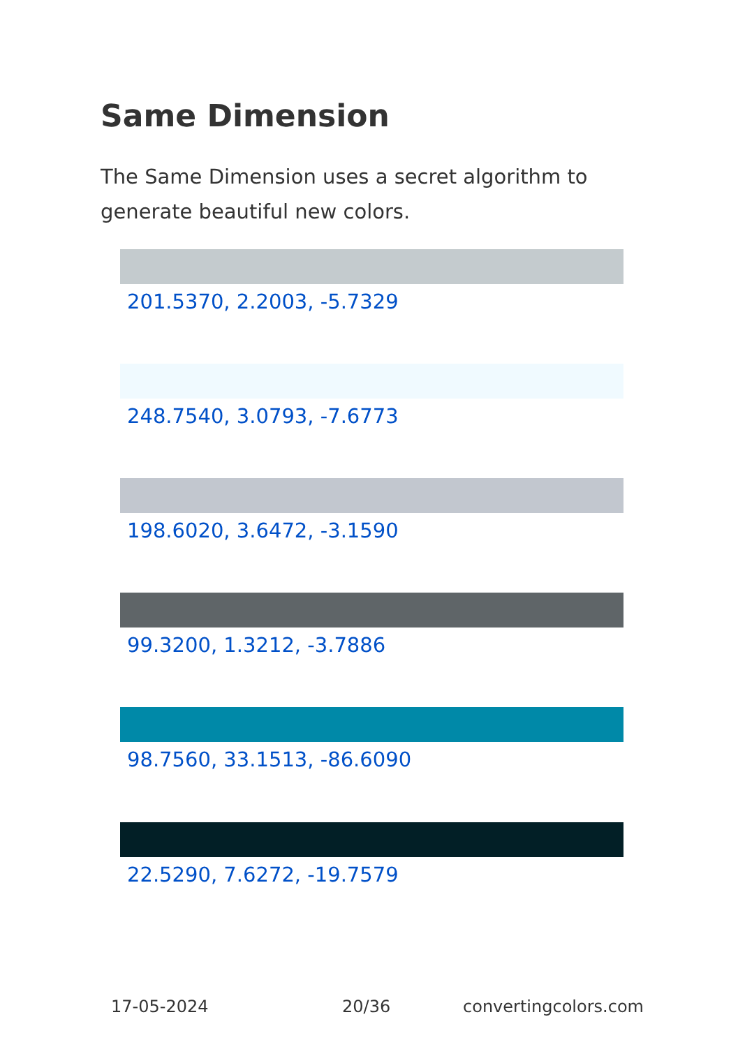Same Dimension
The Same Dimension uses a secret algorithm to generate beautiful new colors.
201.5370, 2.2003, -5.7329
248.7540, 3.0793, -7.6773
198.6020, 3.6472, -3.1590
99.3200, 1.3212, -3.7886
98.7560, 33.1513, -86.6090
22.5290, 7.6272, -19.7579
17-05-2024 20/36 convertingcolors.com